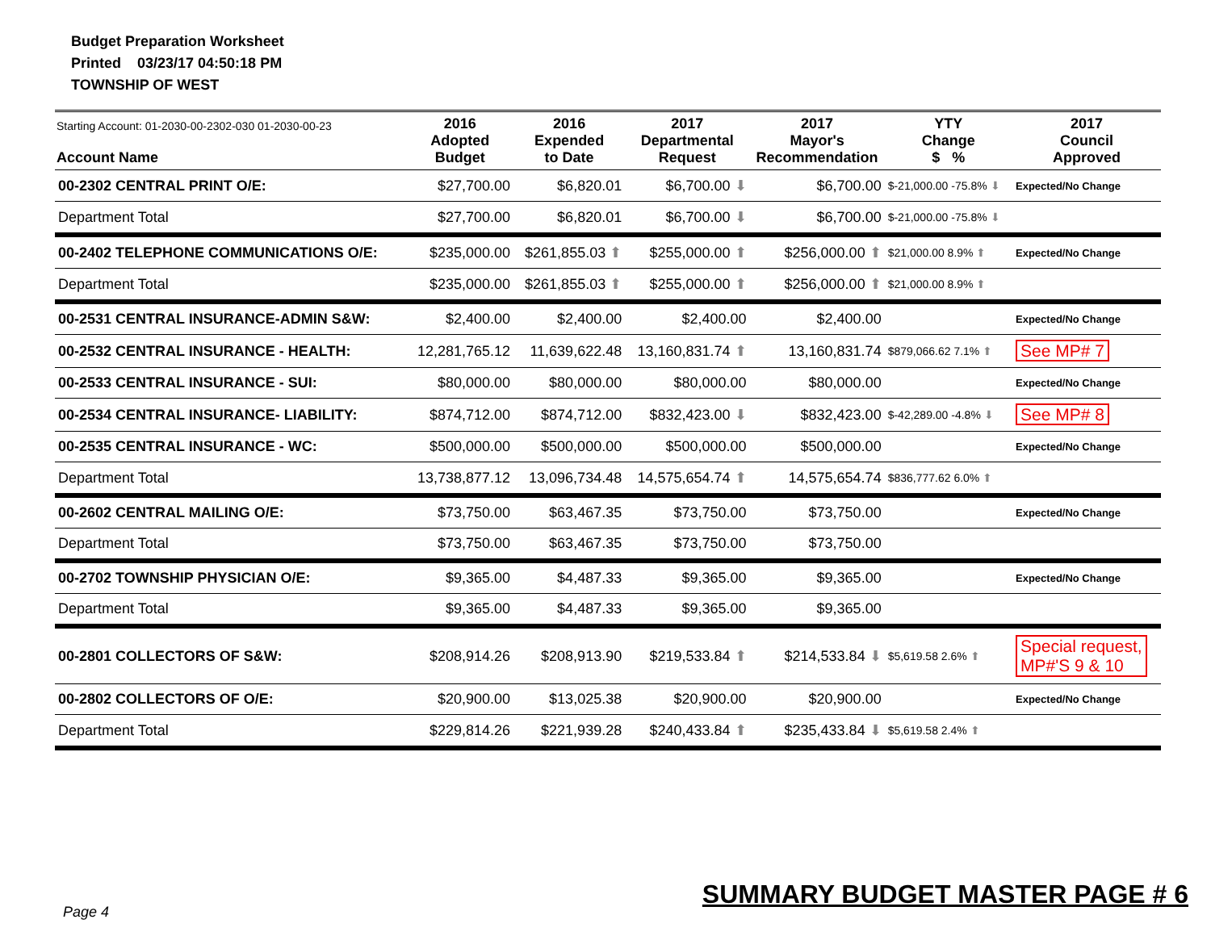Budget Preparation Worksheet
Printed 03/23/17 04:50:18 PM
TOWNSHIP OF WEST
| Starting Account: 01-2030-00-2302-030 01-2030-00-23 Account Name | 2016 Adopted Budget | 2016 Expended to Date | 2017 Departmental Request | 2017 Mayor's Recommendation | YTY Change $ % | 2017 Council Approved |
| --- | --- | --- | --- | --- | --- | --- |
| 00-2302 CENTRAL PRINT O/E: | $27,700.00 | $6,820.01 | $6,700.00 ⬇ | $6,700.00 | $-21,000.00 -75.8% ⬇ | Expected/No Change |
| Department Total | $27,700.00 | $6,820.01 | $6,700.00 ⬇ | $6,700.00 | $-21,000.00 -75.8% ⬇ | |
| 00-2402 TELEPHONE COMMUNICATIONS O/E: | $235,000.00 | $261,855.03 ⬆ | $255,000.00 ⬆ | $256,000.00 ⬆ | $21,000.00 8.9% ⬆ | Expected/No Change |
| Department Total | $235,000.00 | $261,855.03 ⬆ | $255,000.00 ⬆ | $256,000.00 ⬆ | $21,000.00 8.9% ⬆ | |
| 00-2531 CENTRAL INSURANCE-ADMIN S&W: | $2,400.00 | $2,400.00 | $2,400.00 | $2,400.00 | | Expected/No Change |
| 00-2532 CENTRAL INSURANCE - HEALTH: | 12,281,765.12 | 11,639,622.48 | 13,160,831.74 ⬆ | 13,160,831.74 | $879,066.62 7.1% ⬆ | See MP# 7 |
| 00-2533 CENTRAL INSURANCE - SUI: | $80,000.00 | $80,000.00 | $80,000.00 | $80,000.00 | | Expected/No Change |
| 00-2534 CENTRAL INSURANCE- LIABILITY: | $874,712.00 | $874,712.00 | $832,423.00 ⬇ | $832,423.00 | $-42,289.00 -4.8% ⬇ | See MP# 8 |
| 00-2535 CENTRAL INSURANCE - WC: | $500,000.00 | $500,000.00 | $500,000.00 | $500,000.00 | | Expected/No Change |
| Department Total | 13,738,877.12 | 13,096,734.48 | 14,575,654.74 ⬆ | 14,575,654.74 | $836,777.62 6.0% ⬆ | |
| 00-2602 CENTRAL MAILING O/E: | $73,750.00 | $63,467.35 | $73,750.00 | $73,750.00 | | Expected/No Change |
| Department Total | $73,750.00 | $63,467.35 | $73,750.00 | $73,750.00 | | |
| 00-2702 TOWNSHIP PHYSICIAN O/E: | $9,365.00 | $4,487.33 | $9,365.00 | $9,365.00 | | Expected/No Change |
| Department Total | $9,365.00 | $4,487.33 | $9,365.00 | $9,365.00 | | |
| 00-2801 COLLECTORS OF S&W: | $208,914.26 | $208,913.90 | $219,533.84 ⬆ | $214,533.84 ⬇ | $5,619.58 2.6% ⬆ | Special request, MP#'S 9 & 10 |
| 00-2802 COLLECTORS OF O/E: | $20,900.00 | $13,025.38 | $20,900.00 | $20,900.00 | | Expected/No Change |
| Department Total | $229,814.26 | $221,939.28 | $240,433.84 ⬆ | $235,433.84 ⬇ | $5,619.58 2.4% ⬆ | |
Page 4
SUMMARY BUDGET MASTER PAGE # 6